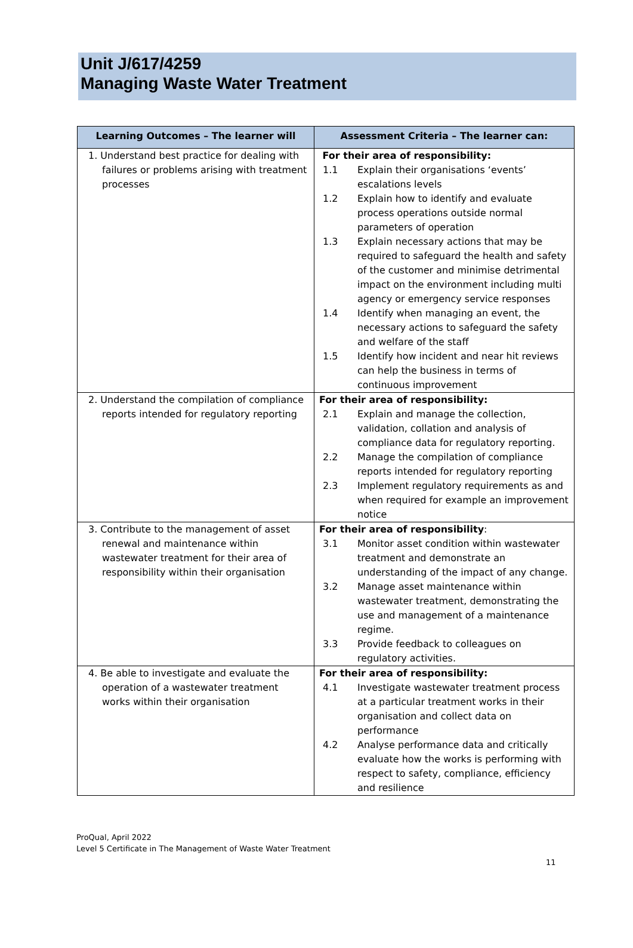Unit J/617/4259
Managing Waste Water Treatment
| Learning Outcomes – The learner will | Assessment Criteria – The learner can: |
| --- | --- |
| 1. Understand best practice for dealing with failures or problems arising with treatment processes | For their area of responsibility: 1.1 Explain their organisations ‘events’ escalations levels 1.2 Explain how to identify and evaluate process operations outside normal parameters of operation 1.3 Explain necessary actions that may be required to safeguard the health and safety of the customer and minimise detrimental impact on the environment including multi agency or emergency service responses 1.4 Identify when managing an event, the necessary actions to safeguard the safety and welfare of the staff 1.5 Identify how incident and near hit reviews can help the business in terms of continuous improvement |
| 2. Understand the compilation of compliance reports intended for regulatory reporting | For their area of responsibility: 2.1 Explain and manage the collection, validation, collation and analysis of compliance data for regulatory reporting. 2.2 Manage the compilation of compliance reports intended for regulatory reporting 2.3 Implement regulatory requirements as and when required for example an improvement notice |
| 3. Contribute to the management of asset renewal and maintenance within wastewater treatment for their area of responsibility within their organisation | For their area of responsibility : 3.1 Monitor asset condition within wastewater treatment and demonstrate an understanding of the impact of any change. 3.2 Manage asset maintenance within wastewater treatment, demonstrating the use and management of a maintenance regime. 3.3 Provide feedback to colleagues on regulatory activities. |
| 4. Be able to investigate and evaluate the operation of a wastewater treatment works within their organisation | For their area of responsibility: 4.1 Investigate wastewater treatment process at a particular treatment works in their organisation and collect data on performance 4.2 Analyse performance data and critically evaluate how the works is performing with respect to safety, compliance, efficiency and resilience |
ProQual, April 2022
Level 5 Certificate in The Management of Waste Water Treatment
11